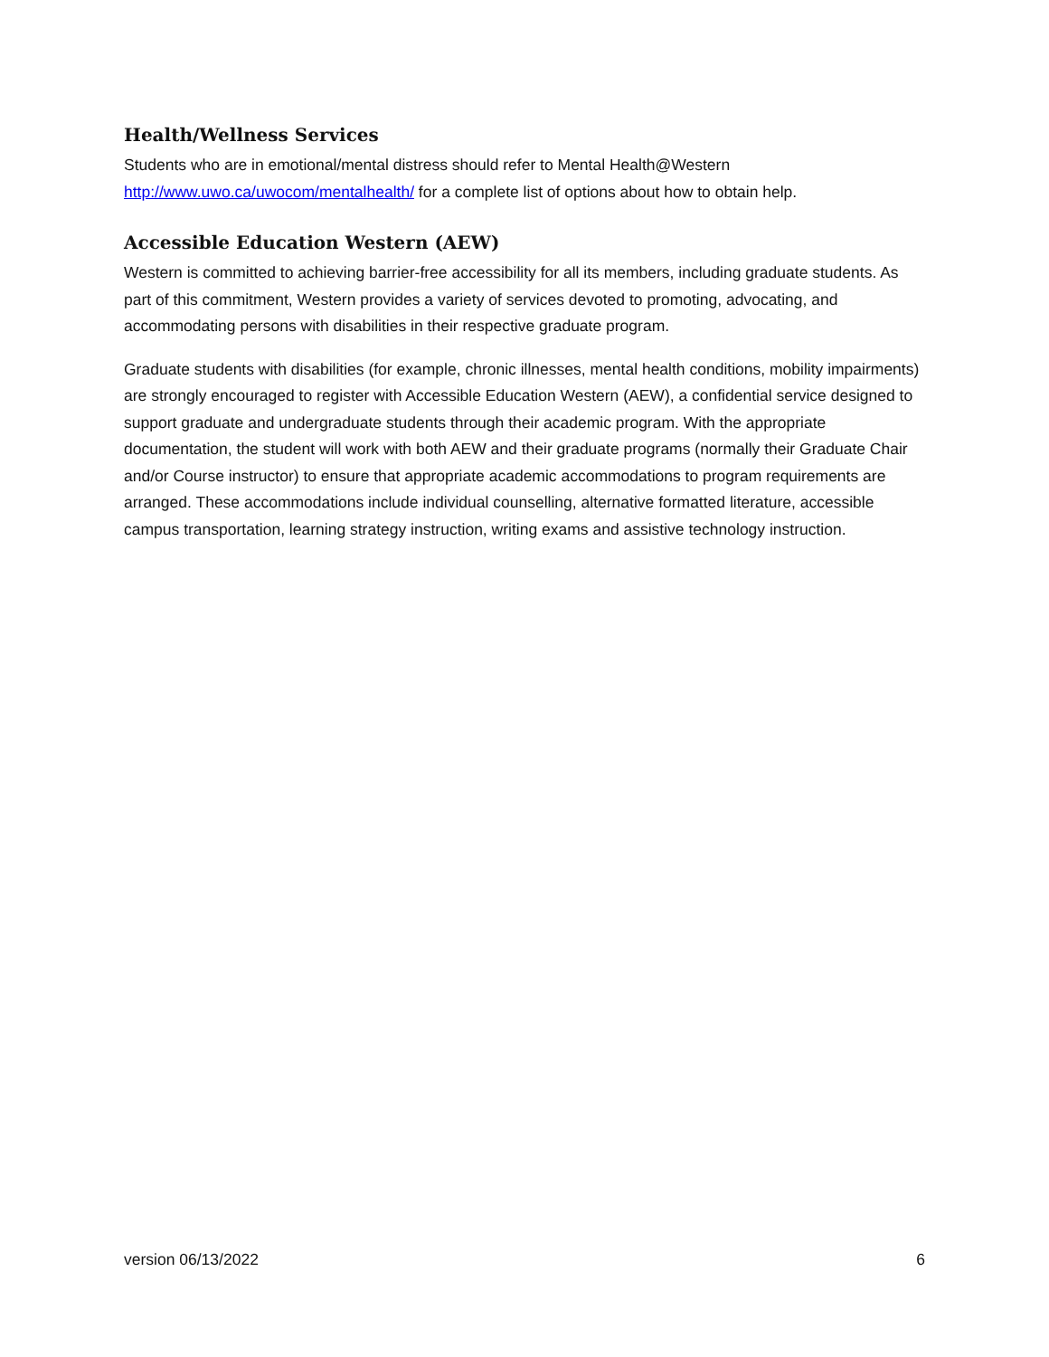Health/Wellness Services
Students who are in emotional/mental distress should refer to Mental Health@Western http://www.uwo.ca/uwocom/mentalhealth/ for a complete list of options about how to obtain help.
Accessible Education Western (AEW)
Western is committed to achieving barrier-free accessibility for all its members, including graduate students. As part of this commitment, Western provides a variety of services devoted to promoting, advocating, and accommodating persons with disabilities in their respective graduate program.
Graduate students with disabilities (for example, chronic illnesses, mental health conditions, mobility impairments) are strongly encouraged to register with Accessible Education Western (AEW), a confidential service designed to support graduate and undergraduate students through their academic program. With the appropriate documentation, the student will work with both AEW and their graduate programs (normally their Graduate Chair and/or Course instructor) to ensure that appropriate academic accommodations to program requirements are arranged. These accommodations include individual counselling, alternative formatted literature, accessible campus transportation, learning strategy instruction, writing exams and assistive technology instruction.
version 06/13/2022 6